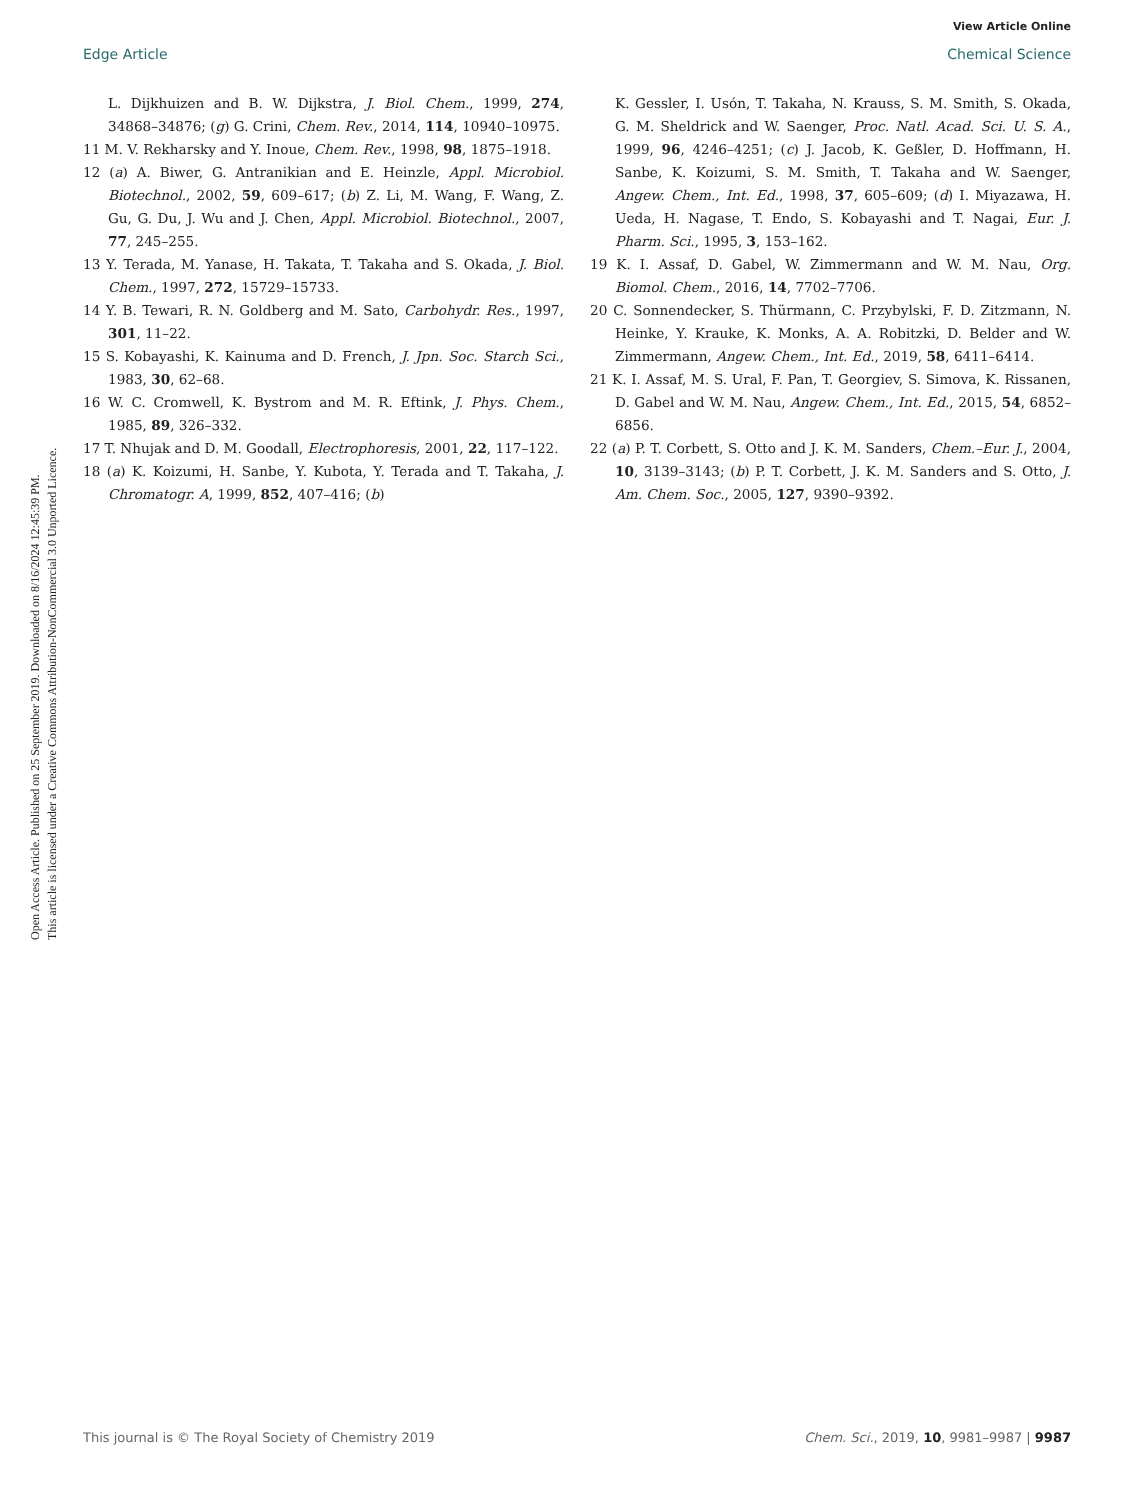View Article Online
Edge Article Chemical Science
Open Access Article. Published on 25 September 2019. Downloaded on 8/16/2024 12:45:39 PM.
This article is licensed under a Creative Commons Attribution-NonCommercial 3.0 Unported Licence.
L. Dijkhuizen and B. W. Dijkstra, J. Biol. Chem., 1999, 274, 34868–34876; (g) G. Crini, Chem. Rev., 2014, 114, 10940–10975.
11 M. V. Rekharsky and Y. Inoue, Chem. Rev., 1998, 98, 1875–1918.
12 (a) A. Biwer, G. Antranikian and E. Heinzle, Appl. Microbiol. Biotechnol., 2002, 59, 609–617; (b) Z. Li, M. Wang, F. Wang, Z. Gu, G. Du, J. Wu and J. Chen, Appl. Microbiol. Biotechnol., 2007, 77, 245–255.
13 Y. Terada, M. Yanase, H. Takata, T. Takaha and S. Okada, J. Biol. Chem., 1997, 272, 15729–15733.
14 Y. B. Tewari, R. N. Goldberg and M. Sato, Carbohydr. Res., 1997, 301, 11–22.
15 S. Kobayashi, K. Kainuma and D. French, J. Jpn. Soc. Starch Sci., 1983, 30, 62–68.
16 W. C. Cromwell, K. Bystrom and M. R. Eftink, J. Phys. Chem., 1985, 89, 326–332.
17 T. Nhujak and D. M. Goodall, Electrophoresis, 2001, 22, 117–122.
18 (a) K. Koizumi, H. Sanbe, Y. Kubota, Y. Terada and T. Takaha, J. Chromatogr. A, 1999, 852, 407–416; (b)
K. Gessler, I. Usón, T. Takaha, N. Krauss, S. M. Smith, S. Okada, G. M. Sheldrick and W. Saenger, Proc. Natl. Acad. Sci. U. S. A., 1999, 96, 4246–4251; (c) J. Jacob, K. Geßler, D. Hoffmann, H. Sanbe, K. Koizumi, S. M. Smith, T. Takaha and W. Saenger, Angew. Chem., Int. Ed., 1998, 37, 605–609; (d) I. Miyazawa, H. Ueda, H. Nagase, T. Endo, S. Kobayashi and T. Nagai, Eur. J. Pharm. Sci., 1995, 3, 153–162.
19 K. I. Assaf, D. Gabel, W. Zimmermann and W. M. Nau, Org. Biomol. Chem., 2016, 14, 7702–7706.
20 C. Sonnendecker, S. Thürmann, C. Przybylski, F. D. Zitzmann, N. Heinke, Y. Krauke, K. Monks, A. A. Robitzki, D. Belder and W. Zimmermann, Angew. Chem., Int. Ed., 2019, 58, 6411–6414.
21 K. I. Assaf, M. S. Ural, F. Pan, T. Georgiev, S. Simova, K. Rissanen, D. Gabel and W. M. Nau, Angew. Chem., Int. Ed., 2015, 54, 6852–6856.
22 (a) P. T. Corbett, S. Otto and J. K. M. Sanders, Chem.–Eur. J., 2004, 10, 3139–3143; (b) P. T. Corbett, J. K. M. Sanders and S. Otto, J. Am. Chem. Soc., 2005, 127, 9390–9392.
This journal is © The Royal Society of Chemistry 2019 Chem. Sci., 2019, 10, 9981–9987 | 9987